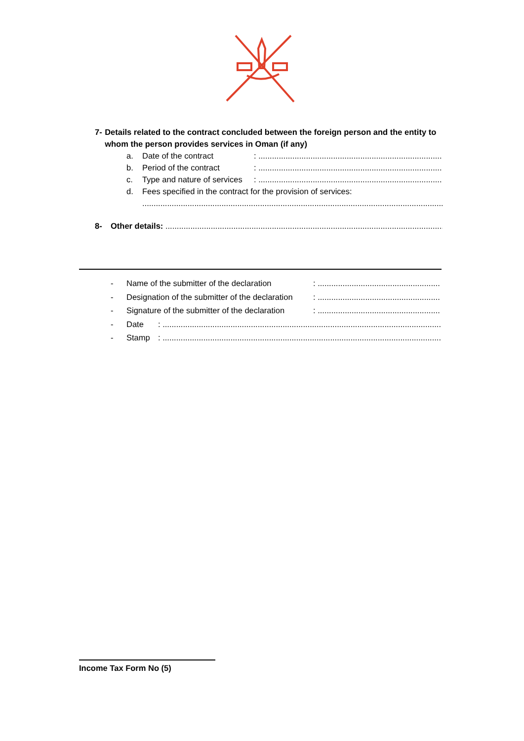7- Details related to the contract concluded between the foreign person and the entity to whom the person provides services in Oman (if any)
a. Date of the contract: ....................................................................................................
b. Period of the contract: ....................................................................................................
c. Type and nature of services: ....................................................................................................
d. Fees specified in the contract for the provision of services:
..............................................................................................................................................
8- Other details: ..............................................................................................................................................
- Name of the submitter of the declaration: ..........................................................................
- Designation of the submitter of the declaration: ..........................................................................
- Signature of the submitter of the declaration: ..........................................................................
- Date: .......................................................................................................................................................
- Stamp: .......................................................................................................................................................
Income Tax Form No (5)